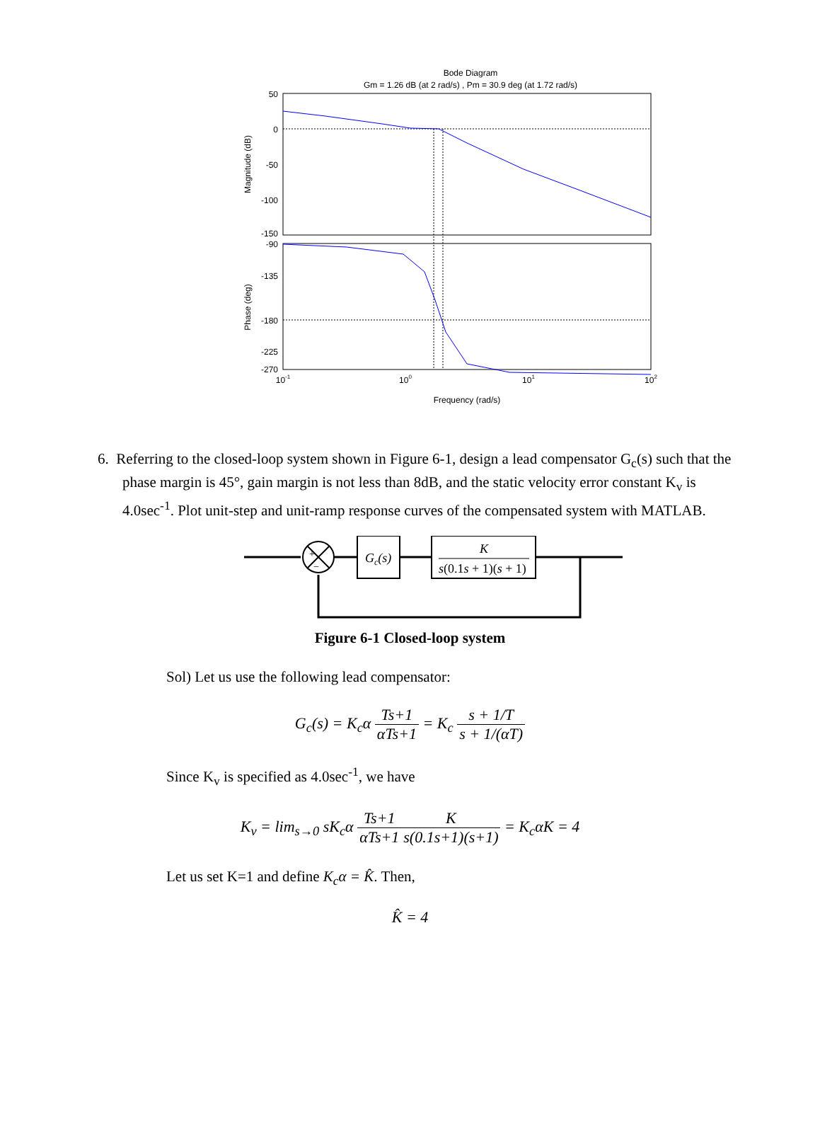Bode Diagram
Gm = 1.26 dB (at 2 rad/s) , Pm = 30.9 deg (at 1.72 rad/s)
50
0
-50
-100
-150
-90
-135
-180
-225
-270
10-1
100
101
102
Frequency (rad/s)
Magnitude (dB)
Phase (deg)
6. Referring to the closed-loop system shown in Figure 6-1, design a lead compensator G<sub>c</sub>(s) such that the phase margin is 45°, gain margin is not less than 8dB, and the static velocity error constant K<sub>v</sub> is 4.0sec<sup>-1</sup>. Plot unit-step and unit-ramp response curves of the compensated system with MATLAB.
+
−
Gc(s)
K
s(0.1s + 1)(s + 1)
Figure 6-1 Closed-loop system
Sol) Let us use the following lead compensator:
G<sub>c</sub>(s) = K<sub>c</sub>α Ts+1 αTs+1 = K<sub>c</sub> s + 1/T s + 1/(αT)
Since K<sub>v</sub> is specified as 4.0sec<sup>-1</sup>, we have
K<sub>v</sub> = lim<sub>s→0</sub> sK<sub>c</sub>α Ts+1 αTs+1 K s(0.1s+1)(s+1) = K<sub>c</sub>αK = 4
Let us set K=1 and define K<sub>c</sub>α = K̂. Then,
K̂ = 4